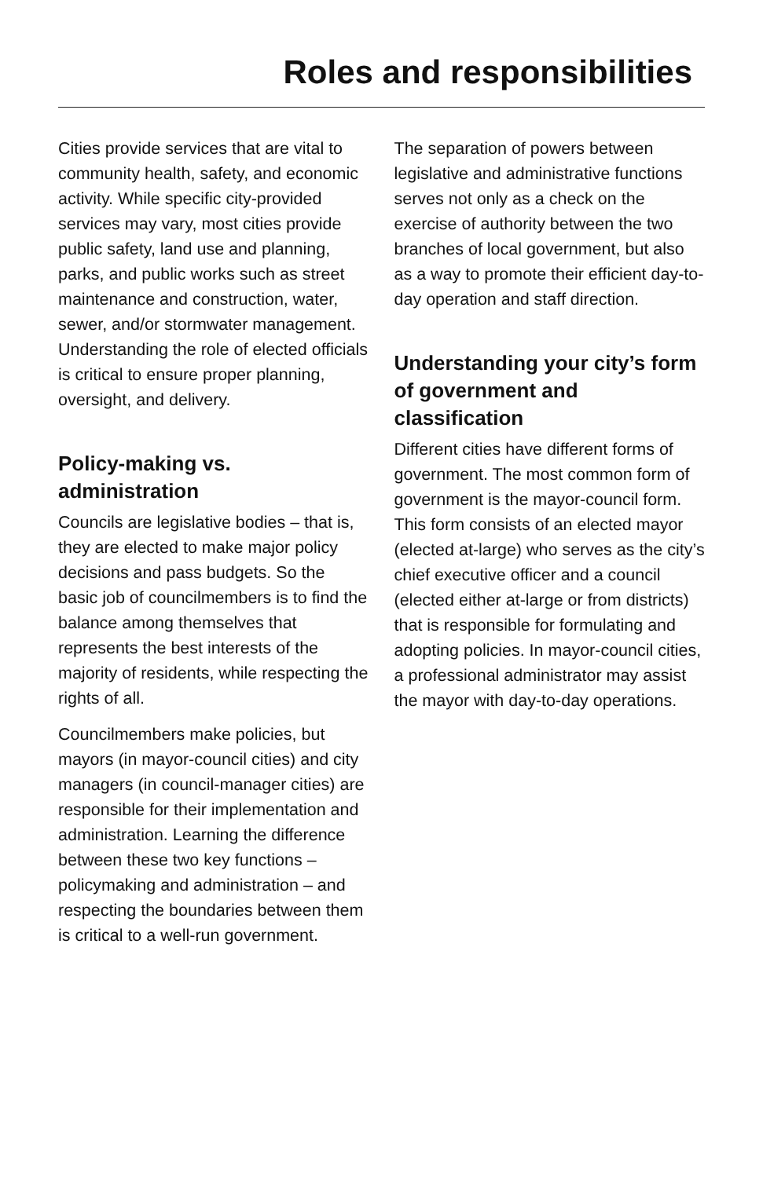Roles and responsibilities
Cities provide services that are vital to community health, safety, and economic activity. While specific city-provided services may vary, most cities provide public safety, land use and planning, parks, and public works such as street maintenance and construction, water, sewer, and/or stormwater management. Understanding the role of elected officials is critical to ensure proper planning, oversight, and delivery.
Policy-making vs. administration
Councils are legislative bodies – that is, they are elected to make major policy decisions and pass budgets. So the basic job of councilmembers is to find the balance among themselves that represents the best interests of the majority of residents, while respecting the rights of all.
Councilmembers make policies, but mayors (in mayor-council cities) and city managers (in council-manager cities) are responsible for their implementation and administration. Learning the difference between these two key functions – policymaking and administration – and respecting the boundaries between them is critical to a well-run government.
The separation of powers between legislative and administrative functions serves not only as a check on the exercise of authority between the two branches of local government, but also as a way to promote their efficient day-to-day operation and staff direction.
Understanding your city’s form of government and classification
Different cities have different forms of government. The most common form of government is the mayor-council form. This form consists of an elected mayor (elected at-large) who serves as the city’s chief executive officer and a council (elected either at-large or from districts) that is responsible for formulating and adopting policies. In mayor-council cities, a professional administrator may assist the mayor with day-to-day operations.